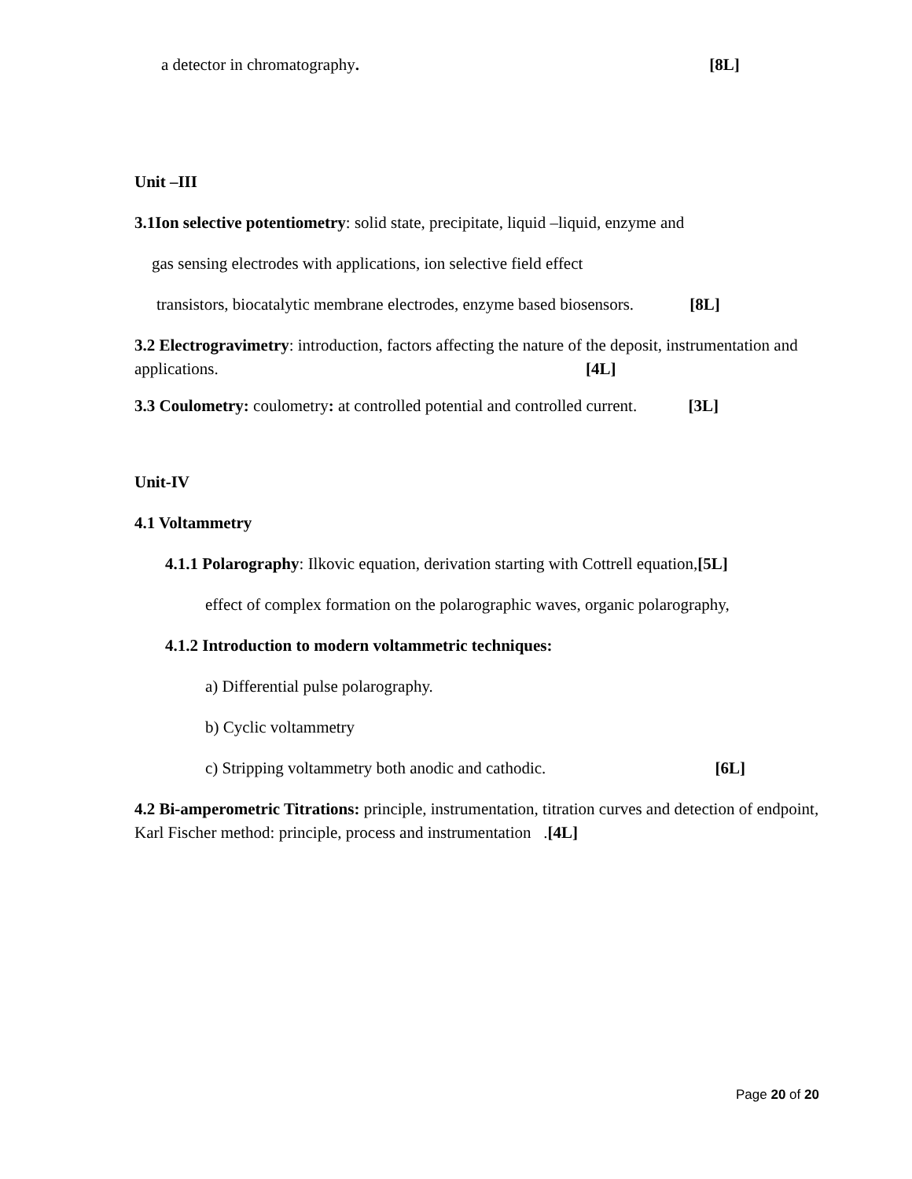a detector in chromatography. [8L]
Unit –III
3.1Ion selective potentiometry: solid state, precipitate, liquid –liquid, enzyme and
gas sensing electrodes with applications, ion selective field effect
transistors, biocatalytic membrane electrodes, enzyme based biosensors. [8L]
3.2 Electrogravimetry: introduction, factors affecting the nature of the deposit, instrumentation and applications. [4L]
3.3 Coulometry: coulometry: at controlled potential and controlled current. [3L]
Unit-IV
4.1 Voltammetry
4.1.1 Polarography: Ilkovic equation, derivation starting with Cottrell equation,[5L]
effect of complex formation on the polarographic waves, organic polarography,
4.1.2 Introduction to modern voltammetric techniques:
a) Differential pulse polarography.
b) Cyclic voltammetry
c) Stripping voltammetry both anodic and cathodic. [6L]
4.2 Bi-amperometric Titrations: principle, instrumentation, titration curves and detection of endpoint, Karl Fischer method: principle, process and instrumentation .[4L]
Page 20 of 20